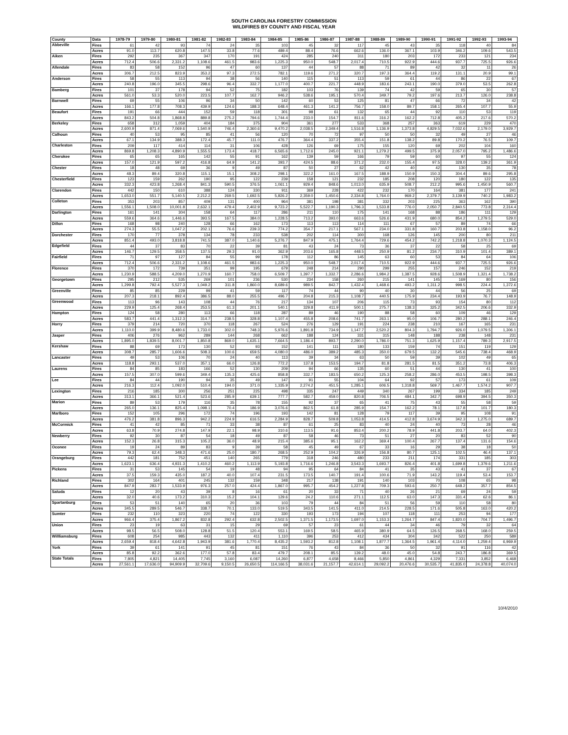SOUTH CAROLINA FORESTRY COMMISSION
WILDFIRES BY COUNTY AND FISCAL YEAR
| County | Data | 1978-79 | 1979-80 | 1980-81 | 1981-82 | 1982-83 | 1983-84 | 1984-85 | 1985-86 | 1986-87 | 1987-88 | 1988-89 | 1989-90 | 1990-91 | 1991-92 | 1992-93 | 1993-94 |
| --- | --- | --- | --- | --- | --- | --- | --- | --- | --- | --- | --- | --- | --- | --- | --- | --- | --- |
| Abbeville | Fires | 61 | 42 | 93 | 74 | 24 | 35 | 103 | 45 | 32 | 117 | 45 | 43 | 35 | 118 | 40 | 84 |
| | Acres | 91.0 | 113.7 | 620.8 | 147.5 | 33.8 | 77.6 | 489.4 | 88.4 | 76.6 | 662.6 | 136.0 | 367.1 | 103.9 | 346.2 | 109.6 | 543.5 |
| Aiken | Fires | 292 | 235 | 367 | 347 | 170 | 191 | 424 | 285 | 240 | 311 | 180 | 203 | 172 | 233 | 121 | 234 |
| | Acres | 712.4 | 506.6 | 2,331.2 | 1,108.6 | 461.5 | 983.6 | 1,225.3 | 950.0 | 548.7 | 2,017.4 | 710.5 | 922.9 | 444.6 | 937.7 | 725.5 | 926.6 |
| Allendale | Fires | 83 | 58 | 152 | 96 | 47 | 60 | 137 | 44 | 57 | 88 | 71 | 89 | 42 | 32 | 11 | 26 |
| | Acres | 306.7 | 212.5 | 823.9 | 353.2 | 97.3 | 272.5 | 782.1 | 119.6 | 271.2 | 320.7 | 197.3 | 364.4 | 119.2 | 131.1 | 20.9 | 99.1 |
| Anderson | Fires | 58 | 55 | 113 | 94 | 38 | 56 | 140 | 115 | 51 | 113 | 59 | 61 | 44 | 86 | 22 | 67 |
| | Acres | 240.8 | 196.0 | 345.5 | 298.6 | 96.4 | 332.7 | 1,177.0 | 400.7 | 221.7 | 448.9 | 183.6 | 243.1 | 190.0 | 379.0 | 53.5 | 262.8 |
| Bamberg | Fires | 101 | 37 | 178 | 94 | 52 | 75 | 182 | 103 | 76 | 139 | 74 | 42 | 59 | 65 | 30 | 57 |
| | Acres | 561.0 | 53.3 | 520.0 | 223.5 | 107.7 | 162.7 | 946.2 | 538.6 | 195.1 | 570.4 | 349.7 | 79.2 | 197.6 | 213.7 | 126.0 | 238.8 |
| Barnwell | Fires | 69 | 55 | 106 | 96 | 34 | 50 | 142 | 60 | 53 | 125 | 81 | 47 | 66 | 72 | 34 | 42 |
| | Acres | 166.1 | 177.8 | 708.3 | 439.9 | 124.6 | 188.3 | 648.4 | 461.3 | 141.2 | 756.7 | 158.0 | 89.7 | 158.1 | 265.4 | 107.7 | 55.9 |
| Beaufort | Fires | 191 | 66 | 444 | 152 | 59 | 118 | 301 | 98 | 61 | 132 | 65 | 44 | 92 | 110 | 53 | 119 |
| | Acres | 843.2 | 504.8 | 1,868.8 | 889.8 | 275.2 | 794.6 | 1,744.4 | 233.0 | 154.7 | 811.6 | 316.2 | 162.2 | 712.8 | 405.2 | 217.6 | 570.2 |
| Berkeley | Fires | 658 | 312 | 1,059 | 404 | 184 | 375 | 904 | 361 | 277 | 533 | 368 | 257 | 363 | 619 | 229 | 470 |
| | Acres | 2,600.9 | 871.4 | 7,069.6 | 1,540.9 | 746.4 | 2,360.6 | 9,470.2 | 2,038.5 | 2,349.4 | 1,516.8 | 1,136.9 | 1,373.8 | 4,829.5 | 7,032.6 | 2,179.0 | 3,929.7 |
| Calhoun | Fires | 40 | 53 | 95 | 85 | 41 | 56 | 120 | 70 | 72 | 97 | 50 | 50 | 32 | 49 | 27 | 46 |
| | Acres | 67.1 | 134.9 | 388.3 | 172.4 | 45.7 | 111.0 | 476.7 | 364.4 | 337.2 | 355.4 | 151.8 | 138.2 | 89.8 | 170.2 | 76.5 | 109.7 |
| Charleston | Fires | 209 | 117 | 414 | 114 | 31 | 106 | 428 | 126 | 69 | 175 | 155 | 120 | 69 | 202 | 104 | 160 |
| | Acres | 869.8 | 1,208.3 | 4,890.9 | 1,555.5 | 173.4 | 418.7 | 6,565.6 | 1,712.6 | 245.0 | 921.1 | 1,279.2 | 499.5 | 375.9 | 2,057.0 | 795.2 | 1,486.6 |
| Cherokee | Fires | 65 | 65 | 165 | 142 | 55 | 91 | 162 | 139 | 59 | 166 | 79 | 59 | 60 | 97 | 55 | 124 |
| | Acres | 157.0 | 121.9 | 597.2 | 416.8 | 64.9 | 141.2 | 393.7 | 424.5 | 88.6 | 371.2 | 232.0 | 155.4 | 97.5 | 328.0 | 139.2 | 361.9 |
| Chester | Fires | 18 | 48 | 69 | 36 | 9 | 49 | 87 | 50 | 27 | 62 | 42 | 40 | 42 | 130 | 35 | 78 |
| | Acres | 48.3 | 89.4 | 320.8 | 115.1 | 15.1 | 308.2 | 298.1 | 322.2 | 161.0 | 167.5 | 188.9 | 150.9 | 150.3 | 304.4 | 89.6 | 295.8 |
| Chesterfield | Fires | 123 | 159 | 262 | 190 | 95 | 122 | 239 | 158 | 121 | 232 | 185 | 208 | 120 | 180 | 122 | 135 |
| | Acres | 332.3 | 423.8 | 1,268.4 | 841.3 | 590.5 | 376.5 | 1,061.1 | 929.4 | 848.6 | 1,013.0 | 635.9 | 508.7 | 212.2 | 995.6 | 1,450.9 | 560.7 |
| Clarendon | Fires | 442 | 150 | 610 | 388 | 124 | 330 | 911 | 369 | 228 | 422 | 232 | 170 | 164 | 381 | 177 | 241 |
| | Acres | 1,653.0 | 551.7 | 5,140.5 | 2,212.2 | 269.5 | 1,692.5 | 5,826.2 | 2,359.0 | 1,450.6 | 2,334.8 | 1,764.0 | 969.2 | 2,379.7 | 3,139.9 | 740.2 | 1,983.2 |
| Colleton | Fires | 353 | 203 | 857 | 409 | 131 | 400 | 964 | 381 | 198 | 381 | 332 | 203 | 225 | 363 | 162 | 390 |
| | Acres | 1,556.1 | 1,508.0 | 10,001.8 | 2,632.1 | 479.4 | 2,402.9 | 9,723.2 | 5,522.7 | 1,190.3 | 1,796.3 | 1,533.8 | 776.0 | 2,050.7 | 2,840.5 | 773.8 | 2,314.4 |
| Darlington | Fires | 161 | 141 | 304 | 158 | 64 | 117 | 286 | 211 | 110 | 175 | 141 | 168 | 88 | 186 | 111 | 129 |
| | Acres | 559.6 | 364.6 | 1,446.6 | 393.5 | 167.5 | 384.0 | 1,228.5 | 713.2 | 393.0 | 663.6 | 526.6 | 431.9 | 680.0 | 854.2 | 1,279.5 | 529.0 |
| Dillon | Fires | 168 | 98 | 240 | 128 | 66 | 162 | 173 | 113 | 113 | 114 | 111 | 67 | 57 | 89 | 74 | 66 |
| | Acres | 274.3 | 55.5 | 1,047.2 | 202.1 | 76.6 | 239.3 | 774.2 | 354.7 | 217.1 | 567.1 | 234.0 | 331.8 | 160.7 | 203.8 | 1,158.0 | 96.2 |
| Dorchester | Fires | 170 | 77 | 378 | 134 | 78 | 233 | 538 | 202 | 114 | 300 | 168 | 126 | 145 | 200 | 80 | 211 |
| | Acres | 851.4 | 493.0 | 3,818.8 | 741.5 | 387.0 | 1,140.6 | 5,276.7 | 847.9 | 475.1 | 1,764.4 | 729.6 | 454.2 | 742.2 | 1,218.8 | 1,070.3 | 1,124.5 |
| Edgefield | Fires | 44 | 37 | 83 | 70 | 22 | 39 | 81 | 43 | 24 | 73 | 36 | 37 | 22 | 58 | 25 | 69 |
| | Acres | 146.7 | 129.5 | 358.5 | 137.5 | 29.3 | 91.0 | 362.9 | 203.6 | 165.8 | 448.5 | 250.9 | 81.2 | 234.7 | 310.9 | 101.4 | 389.1 |
| Fairfield | Fires | 71 | 97 | 127 | 84 | 55 | 99 | 178 | 112 | 86 | 145 | 63 | 60 | 53 | 84 | 64 | 106 |
| | Acres | 712.4 | 506.6 | 2,331.2 | 1,108.6 | 461.5 | 983.6 | 1,225.3 | 950.0 | 548.7 | 2,017.4 | 710.5 | 922.9 | 444.6 | 937.7 | 725.5 | 926.6 |
| Florence | Fires | 370 | 172 | 739 | 351 | 99 | 195 | 679 | 248 | 214 | 290 | 299 | 255 | 157 | 246 | 152 | 219 |
| | Acres | 1,230.9 | 588.5 | 4,209.0 | 1,270.9 | 160.7 | 758.0 | 6,509.7 | 1,397.7 | 1,332.7 | 2,286.6 | 1,984.2 | 1,387.5 | 928.6 | 1,508.9 | 1,321.4 | 1,738.2 |
| Georgetown | Fires | 295 | 212 | 535 | 269 | 101 | 236 | 530 | 234 | 158 | 260 | 215 | 141 | 145 | 169 | 80 | 156 |
| | Acres | 1,299.8 | 792.4 | 5,527.3 | 1,049.2 | 311.8 | 1,860.0 | 8,689.6 | 989.5 | 842.7 | 1,432.4 | 1,468.6 | 493.2 | 1,311.2 | 998.5 | 224.4 | 1,372.6 |
| Greenville | Fires | 85 | 85 | 229 | 99 | 41 | 59 | 117 | 74 | 44 | 90 | 40 | 30 | 44 | 56 | 25 | 69 |
| | Acres | 207.3 | 218.1 | 892.4 | 386.5 | 88.0 | 255.5 | 496.7 | 204.8 | 215.3 | 1,108.7 | 440.5 | 175.9 | 234.4 | 193.9 | 76.7 | 148.9 |
| Greenwood | Fires | 113 | 96 | 143 | 108 | 44 | 76 | 217 | 134 | 107 | 206 | 115 | 73 | 93 | 154 | 80 | 112 |
| | Acres | 229.9 | 125.4 | 268.4 | 253.5 | 61.3 | 201.1 | 540.1 | 329.8 | 411.9 | 500.1 | 275.7 | 138.3 | 325.2 | 342.5 | 206.6 | 332.9 |
| Hampton | Fires | 124 | 58 | 280 | 113 | 66 | 118 | 287 | 89 | 46 | 190 | 88 | 58 | 60 | 109 | 46 | 129 |
| | Acres | 583.7 | 441.4 | 1,312.3 | 314.7 | 238.5 | 328.8 | 1,107.4 | 455.8 | 208.6 | 741.7 | 263.1 | 95.0 | 106.7 | 280.2 | 288.1 | 246.4 |
| Horry | Fires | 379 | 214 | 720 | 370 | 118 | 267 | 524 | 276 | 129 | 191 | 224 | 238 | 210 | 167 | 165 | 231 |
| | Acres | 1,110.0 | 399.9 | 8,480.6 | 1,733.0 | 302.0 | 748.3 | 5,976.6 | 1,891.8 | 734.9 | 1,147.7 | 2,520.2 | 804.3 | 1,794.7 | 926.0 | 1,079.5 | 1,306.1 |
| Jasper | Fires | 406 | 276 | 962 | 289 | 144 | 268 | 662 | 188 | 124 | 331 | 315 | 148 | 188 | 238 | 148 | 231 |
| | Acres | 1,895.0 | 1,839.5 | 8,001.7 | 1,850.8 | 869.0 | 1,635.1 | 7,664.5 | 1,186.4 | 893.7 | 2,290.0 | 1,786.0 | 751.3 | 1,625.9 | 1,157.4 | 789.3 | 2,917.5 |
| Kershaw | Fires | 88 | 69 | 173 | 130 | 52 | 93 | 152 | 141 | 111 | 180 | 133 | 159 | 74 | 151 | 119 | 129 |
| | Acres | 308.7 | 285.7 | 1,606.6 | 508.3 | 100.6 | 659.5 | 4,080.0 | 486.0 | 389.2 | 485.3 | 350.0 | 679.5 | 132.2 | 545.6 | 738.4 | 468.9 |
| Lancaster | Fires | 49 | 53 | 106 | 70 | 24 | 40 | 113 | 39 | 34 | 63 | 50 | 59 | 39 | 102 | 49 | 65 |
| | Acres | 118.8 | 293.1 | 537.0 | 357.1 | 66.0 | 126.8 | 772.2 | 137.8 | 153.5 | 194.7 | 81.8 | 281.5 | 81.5 | 351.2 | 73.8 | 406.3 |
| Laurens | Fires | 84 | 85 | 183 | 166 | 52 | 130 | 209 | 94 | 66 | 135 | 60 | 51 | 44 | 130 | 41 | 100 |
| | Acres | 157.5 | 307.0 | 599.6 | 349.4 | 135.3 | 425.6 | 858.8 | 332.7 | 183.5 | 650.2 | 125.3 | 258.2 | 286.0 | 453.5 | 198.5 | 398.3 |
| Lee | Fires | 84 | 44 | 190 | 94 | 35 | 49 | 147 | 91 | 55 | 104 | 64 | 92 | 57 | 173 | 61 | 109 |
| | Acres | 216.3 | 112.4 | 1,092.0 | 510.4 | 194.0 | 371.0 | 1,335.9 | 2,274.2 | 451.5 | 1,285.1 | 606.5 | 1,318.8 | 569.7 | 1,467.7 | 1,574.2 | 907.7 |
| Lexington | Fires | 216 | 185 | 300 | 256 | 251 | 225 | 498 | 335 | 247 | 449 | 340 | 267 | 199 | 334 | 185 | 249 |
| | Acres | 313.1 | 366.1 | 521.4 | 523.6 | 285.9 | 639.1 | 777.7 | 582.7 | 459.0 | 820.8 | 706.5 | 484.1 | 342.7 | 698.9 | 394.5 | 350.3 |
| Marion | Fires | 89 | 53 | 179 | 116 | 35 | 78 | 155 | 92 | 37 | 65 | 41 | 75 | 43 | 55 | 58 | 59 |
| | Acres | 265.0 | 136.1 | 825.4 | 1,098.1 | 70.4 | 186.9 | 3,076.6 | 862.5 | 61.8 | 285.9 | 154.7 | 162.2 | 78.1 | 117.8 | 101.7 | 180.3 |
| Marlboro | Fires | 152 | 105 | 296 | 172 | 74 | 196 | 193 | 142 | 81 | 128 | 79 | 117 | 39 | 95 | 108 | 91 |
| | Acres | 476.2 | 381.8 | 896.3 | 942.2 | 224.9 | 616.5 | 2,284.9 | 828.7 | 509.8 | 1,053.8 | 414.5 | 412.8 | 3,674.9 | 342.3 | 1,275.0 | 689.7 |
| McCormick | Fires | 41 | 42 | 85 | 71 | 33 | 38 | 87 | 61 | 25 | 83 | 40 | 24 | 40 | 73 | 28 | 46 |
| | Acres | 63.8 | 70.9 | 274.8 | 147.9 | 22.1 | 98.9 | 310.6 | 113.5 | 91.6 | 853.4 | 200.2 | 78.9 | 441.8 | 203.7 | 64.0 | 402.3 |
| Newberry | Fires | 92 | 30 | 87 | 54 | 18 | 49 | 87 | 58 | 46 | 73 | 51 | 27 | 20 | 83 | 52 | 90 |
| | Acres | 152.3 | 26.8 | 315.3 | 105.2 | 36.0 | 48.9 | 215.4 | 385.6 | 95.1 | 162.2 | 369.4 | 100.4 | 267.7 | 137.4 | 131.6 | 154.6 |
| Oconee | Fires | 19 | 24 | 89 | 83 | 9 | 39 | 58 | 45 | 49 | 67 | 33 | 16 | 29 | 38 | 18 | 50 |
| | Acres | 79.3 | 62.4 | 348.3 | 471.6 | 25.0 | 180.7 | 268.5 | 252.9 | 104.2 | 326.9 | 156.8 | 80.7 | 125.1 | 102.5 | 46.4 | 137.1 |
| Orangeburg | Fires | 442 | 181 | 752 | 451 | 140 | 265 | 779 | 318 | 246 | 480 | 233 | 211 | 174 | 331 | 185 | 303 |
| | Acres | 1,623.1 | 636.4 | 4,931.3 | 1,410.2 | 460.2 | 1,113.9 | 5,193.8 | 1,716.6 | 1,246.8 | 3,543.3 | 1,693.7 | 826.4 | 401.8 | 1,699.8 | 1,379.6 | 1,211.6 |
| Pickens | Fires | 31 | 53 | 145 | 54 | 19 | 48 | 94 | 95 | 64 | 84 | 41 | 35 | 43 | 41 | 37 | 67 |
| | Acres | 37.5 | 159.3 | 435.0 | 187.2 | 40.0 | 107.4 | 231.5 | 173.5 | 140.7 | 191.4 | 100.6 | 71.9 | 143.2 | 119.4 | 53.4 | 153.7 |
| Richland | Fires | 302 | 164 | 401 | 245 | 132 | 159 | 348 | 217 | 138 | 191 | 140 | 103 | 70 | 108 | 65 | 98 |
| | Acres | 847.9 | 283.7 | 1,533.9 | 976.3 | 257.0 | 424.4 | 1,867.0 | 995.7 | 454.2 | 1,227.8 | 709.3 | 593.6 | 250.7 | 648.2 | 357.7 | 854.5 |
| Saluda | Fires | 12 | 20 | 43 | 39 | 8 | 16 | 61 | 20 | 33 | 71 | 40 | 26 | 21 | 69 | 24 | 59 |
| | Acres | 32.0 | 40.6 | 173.2 | 310.3 | 15.2 | 104.1 | 129.6 | 24.2 | 110.6 | 271.1 | 112.5 | 63.0 | 147.3 | 331.4 | 62.6 | 86.1 |
| Spartanburg | Fires | 53 | 51 | 140 | 65 | 20 | 36 | 103 | 79 | 44 | 84 | 51 | 56 | 59 | 110 | 58 | 80 |
| | Acres | 345.5 | 289.5 | 546.7 | 338.7 | 70.1 | 133.0 | 519.5 | 343.5 | 141.5 | 411.0 | 214.5 | 228.5 | 171.6 | 505.8 | 163.0 | 420.2 |
| Sumter | Fires | 232 | 110 | 323 | 220 | 74 | 122 | 330 | 193 | 173 | 194 | 107 | 118 | 111 | 253 | 94 | 177 |
| | Acres | 966.4 | 375.4 | 1,867.2 | 832.8 | 292.4 | 632.8 | 2,502.5 | 1,371.5 | 1,173.5 | 1,697.0 | 1,153.3 | 1,264.7 | 847.4 | 1,820.0 | 704.7 | 1,496.7 |
| Union | Fires | 23 | 19 | 63 | 31 | 15 | 29 | 69 | 57 | 23 | 61 | 44 | 34 | 46 | 79 | 32 | 64 |
| | Acres | 98.5 | 56.5 | 508.0 | 128.8 | 51.5 | 120.4 | 553.1 | 169.5 | 58.5 | 465.9 | 380.9 | 64.5 | 126.5 | 268.5 | 168.0 | 259.5 |
| Willliamsburg | Fires | 608 | 254 | 985 | 443 | 132 | 411 | 1,110 | 396 | 253 | 412 | 434 | 304 | 342 | 522 | 250 | 589 |
| | Acres | 2,659.4 | 818.4 | 4,642.8 | 1,943.9 | 381.6 | 1,770.4 | 8,435.2 | 1,593.2 | 812.8 | 1,108.1 | 1,877.7 | 1,364.5 | 1,961.4 | 4,114.0 | 1,259.4 | 6,969.9 |
| York | Fires | 39 | 61 | 141 | 91 | 45 | 81 | 151 | 76 | 43 | 84 | 36 | 50 | 32 | 91 | 116 | 42 |
| | Acres | 85.8 | 92.2 | 362.6 | 177.0 | 57.8 | 83.4 | 479.7 | 208.1 | 85.5 | 139.2 | 48.0 | 45.0 | 54.8 | 243.7 | 186.8 | 369.5 |
| State Totals | Fires | 7,805 | 4,821 | 14,405 | 7,745 | 3,160 | 6,087 | 14,260 | 6,877 | 4,658 | 8,466 | 5,850 | 4,861 | 4,329 | 7,331 | 3,852 | 6,468 |
| | Acres | 27,561.1 | 17,636.0 | 94,909.9 | 32,709.6 | 9,150.5 | 26,650.5 | 114,166.5 | 38,031.6 | 21,157.7 | 42,614.1 | 29,092.2 | 20,476.6 | 30,535.7 | 41,835.0 | 24,378.8 | 40,074.0 |
10/4/2010